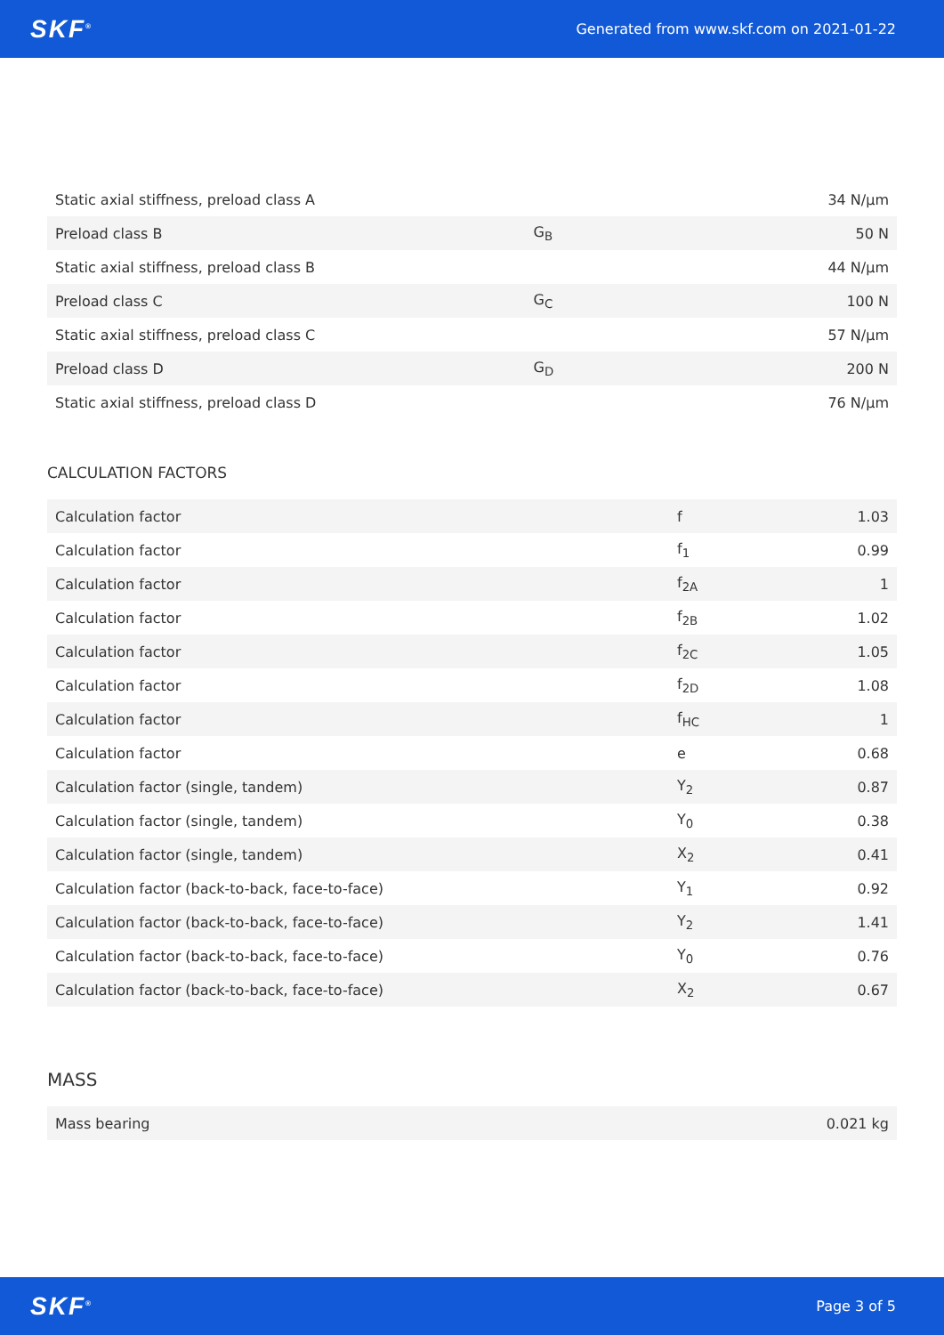SKF<sup>®</sup> Generated from www.skf.com on 2021-01-22
| Static axial stiffness, preload class A | | 34 N/µm |
| Preload class B | G<sub>B</sub> | 50 N |
| Static axial stiffness, preload class B | | 44 N/µm |
| Preload class C | G<sub>C</sub> | 100 N |
| Static axial stiffness, preload class C | | 57 N/µm |
| Preload class D | G<sub>D</sub> | 200 N |
| Static axial stiffness, preload class D | | 76 N/µm |
CALCULATION FACTORS
| Calculation factor | f | 1.03 |
| Calculation factor | f<sub>1</sub> | 0.99 |
| Calculation factor | f<sub>2A</sub> | 1 |
| Calculation factor | f<sub>2B</sub> | 1.02 |
| Calculation factor | f<sub>2C</sub> | 1.05 |
| Calculation factor | f<sub>2D</sub> | 1.08 |
| Calculation factor | f<sub>HC</sub> | 1 |
| Calculation factor | e | 0.68 |
| Calculation factor (single, tandem) | Y<sub>2</sub> | 0.87 |
| Calculation factor (single, tandem) | Y<sub>0</sub> | 0.38 |
| Calculation factor (single, tandem) | X<sub>2</sub> | 0.41 |
| Calculation factor (back-to-back, face-to-face) | Y<sub>1</sub> | 0.92 |
| Calculation factor (back-to-back, face-to-face) | Y<sub>2</sub> | 1.41 |
| Calculation factor (back-to-back, face-to-face) | Y<sub>0</sub> | 0.76 |
| Calculation factor (back-to-back, face-to-face) | X<sub>2</sub> | 0.67 |
MASS
| Mass bearing | 0.021 kg |
SKF<sup>®</sup> Page 3 of 5